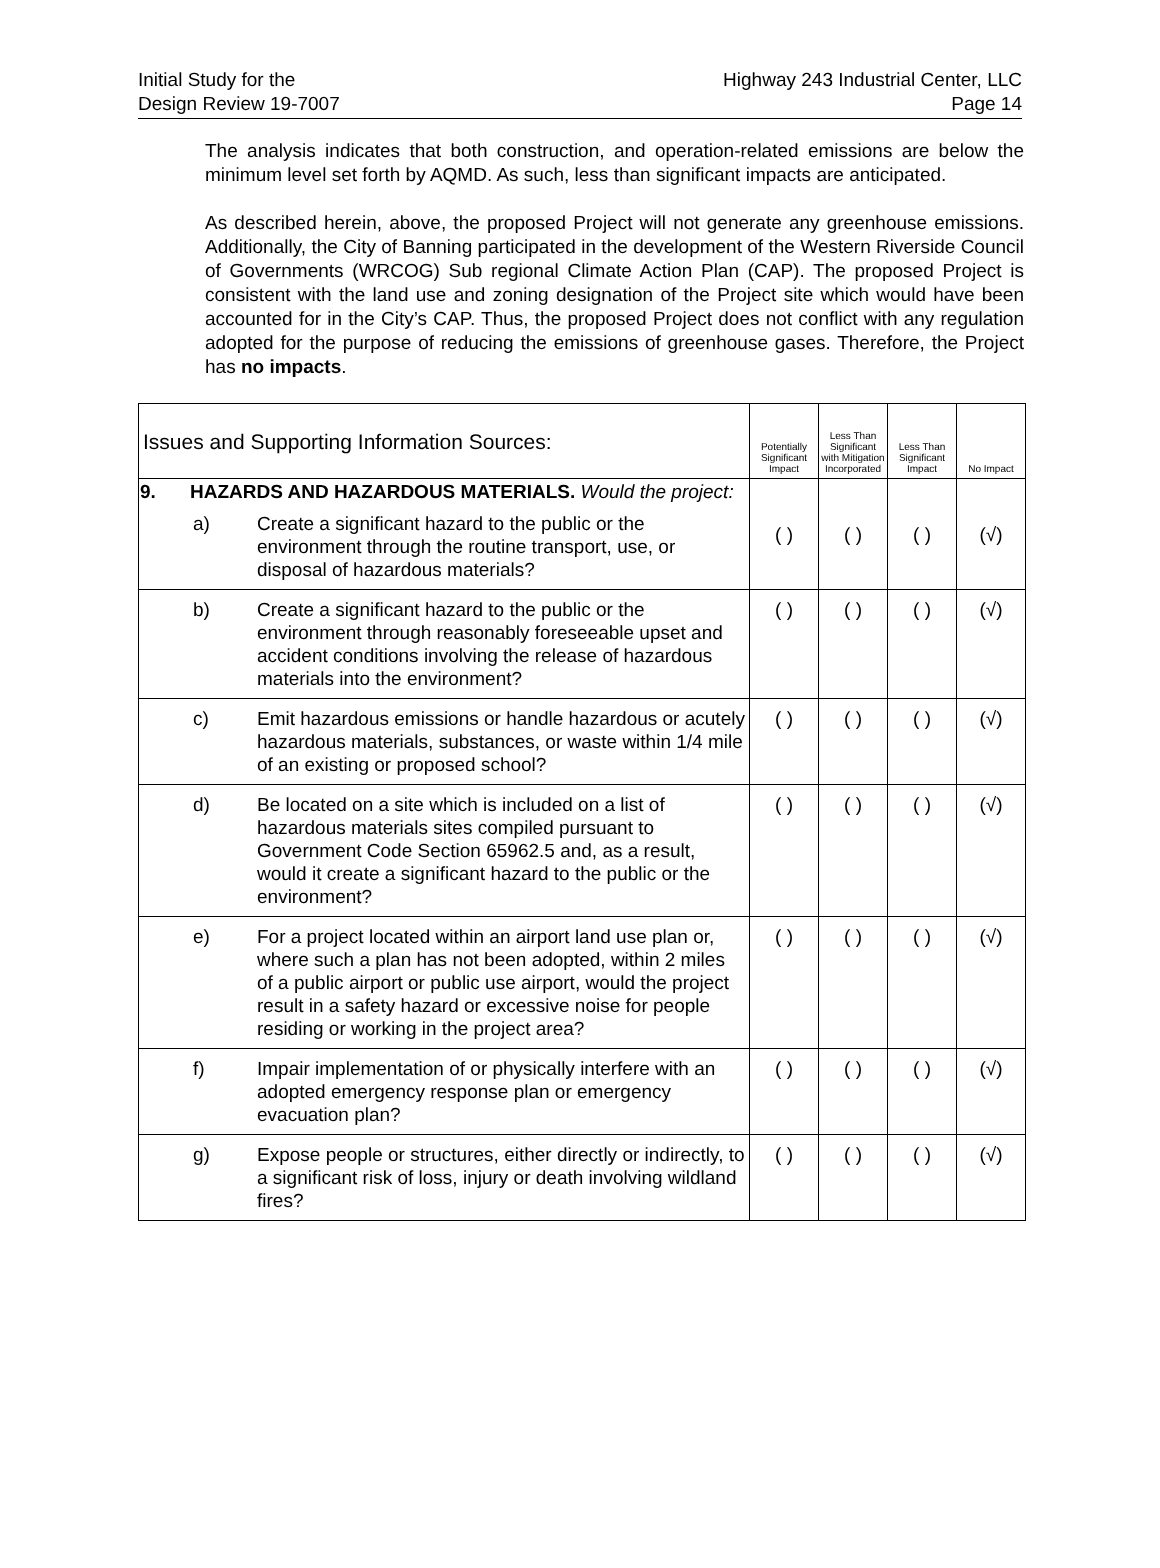Initial Study for the
Design Review 19-7007
Highway 243 Industrial Center, LLC
Page 14
The analysis indicates that both construction, and operation-related emissions are below the minimum level set forth by AQMD. As such, less than significant impacts are anticipated.
As described herein, above, the proposed Project will not generate any greenhouse emissions. Additionally, the City of Banning participated in the development of the Western Riverside Council of Governments (WRCOG) Sub regional Climate Action Plan (CAP). The proposed Project is consistent with the land use and zoning designation of the Project site which would have been accounted for in the City’s CAP. Thus, the proposed Project does not conflict with any regulation adopted for the purpose of reducing the emissions of greenhouse gases. Therefore, the Project has no impacts.
| Issues and Supporting Information Sources: | | | Potentially Significant Impact | Less Than Significant with Mitigation Incorporated | Less Than Significant Impact | No Impact |
| --- | --- | --- | --- | --- | --- | --- |
| 9. | HAZARDS AND HAZARDOUS MATERIALS. Would the project: | | ( ) | ( ) | ( ) | (√) |
| | a) | Create a significant hazard to the public or the environment through the routine transport, use, or disposal of hazardous materials? | | | | |
| | b) | Create a significant hazard to the public or the environment through reasonably foreseeable upset and accident conditions involving the release of hazardous materials into the environment? | ( ) | ( ) | ( ) | (√) |
| | c) | Emit hazardous emissions or handle hazardous or acutely hazardous materials, substances, or waste within 1/4 mile of an existing or proposed school? | ( ) | ( ) | ( ) | (√) |
| | d) | Be located on a site which is included on a list of hazardous materials sites compiled pursuant to Government Code Section 65962.5 and, as a result, would it create a significant hazard to the public or the environment? | ( ) | ( ) | ( ) | (√) |
| | e) | For a project located within an airport land use plan or, where such a plan has not been adopted, within 2 miles of a public airport or public use airport, would the project result in a safety hazard or excessive noise for people residing or working in the project area? | ( ) | ( ) | ( ) | (√) |
| | f) | Impair implementation of or physically interfere with an adopted emergency response plan or emergency evacuation plan? | ( ) | ( ) | ( ) | (√) |
| | g) | Expose people or structures, either directly or indirectly, to a significant risk of loss, injury or death involving wildland fires? | ( ) | ( ) | ( ) | (√) |